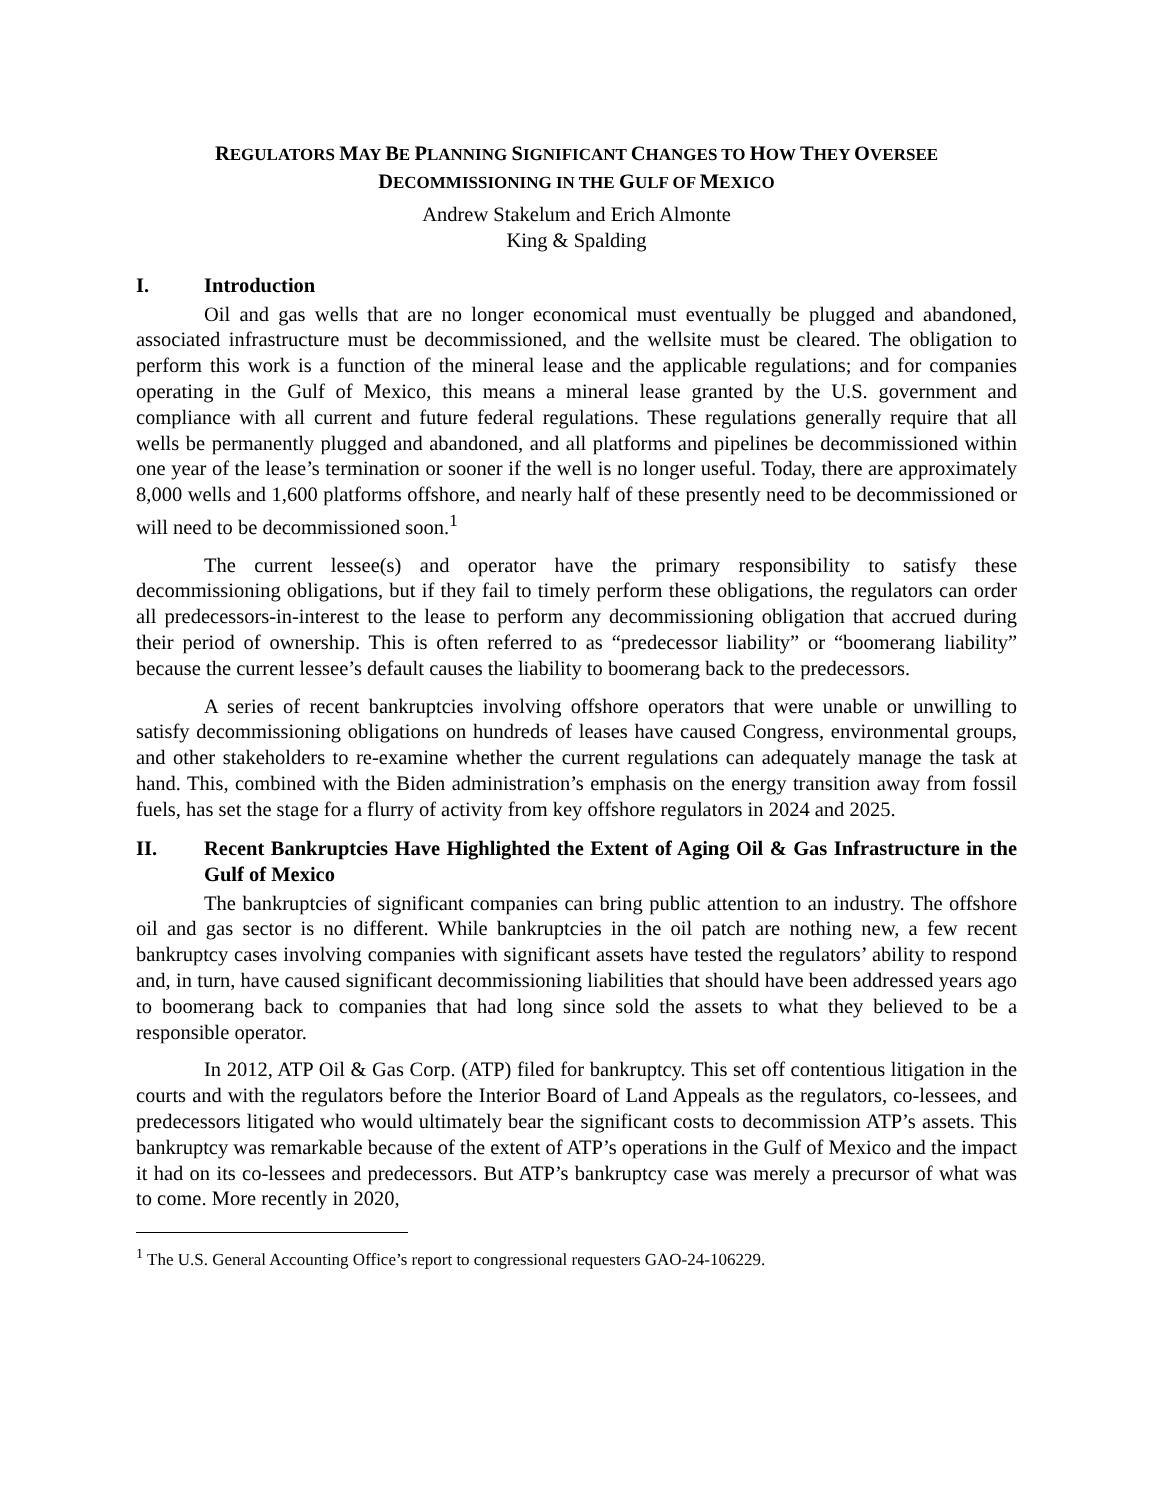REGULATORS MAY BE PLANNING SIGNIFICANT CHANGES TO HOW THEY OVERSEE
DECOMMISSIONING IN THE GULF OF MEXICO
Andrew Stakelum and Erich Almonte
King & Spalding
I. Introduction
Oil and gas wells that are no longer economical must eventually be plugged and abandoned, associated infrastructure must be decommissioned, and the wellsite must be cleared. The obligation to perform this work is a function of the mineral lease and the applicable regulations; and for companies operating in the Gulf of Mexico, this means a mineral lease granted by the U.S. government and compliance with all current and future federal regulations. These regulations generally require that all wells be permanently plugged and abandoned, and all platforms and pipelines be decommissioned within one year of the lease’s termination or sooner if the well is no longer useful. Today, there are approximately 8,000 wells and 1,600 platforms offshore, and nearly half of these presently need to be decommissioned or will need to be decommissioned soon.<sup>1</sup>
The current lessee(s) and operator have the primary responsibility to satisfy these decommissioning obligations, but if they fail to timely perform these obligations, the regulators can order all predecessors-in-interest to the lease to perform any decommissioning obligation that accrued during their period of ownership. This is often referred to as “predecessor liability” or “boomerang liability” because the current lessee’s default causes the liability to boomerang back to the predecessors.
A series of recent bankruptcies involving offshore operators that were unable or unwilling to satisfy decommissioning obligations on hundreds of leases have caused Congress, environmental groups, and other stakeholders to re-examine whether the current regulations can adequately manage the task at hand. This, combined with the Biden administration’s emphasis on the energy transition away from fossil fuels, has set the stage for a flurry of activity from key offshore regulators in 2024 and 2025.
II. Recent Bankruptcies Have Highlighted the Extent of Aging Oil & Gas Infrastructure in the Gulf of Mexico
The bankruptcies of significant companies can bring public attention to an industry. The offshore oil and gas sector is no different. While bankruptcies in the oil patch are nothing new, a few recent bankruptcy cases involving companies with significant assets have tested the regulators’ ability to respond and, in turn, have caused significant decommissioning liabilities that should have been addressed years ago to boomerang back to companies that had long since sold the assets to what they believed to be a responsible operator.
In 2012, ATP Oil & Gas Corp. (ATP) filed for bankruptcy. This set off contentious litigation in the courts and with the regulators before the Interior Board of Land Appeals as the regulators, co-lessees, and predecessors litigated who would ultimately bear the significant costs to decommission ATP’s assets. This bankruptcy was remarkable because of the extent of ATP’s operations in the Gulf of Mexico and the impact it had on its co-lessees and predecessors. But ATP’s bankruptcy case was merely a precursor of what was to come. More recently in 2020,
<sup>1</sup> The U.S. General Accounting Office’s report to congressional requesters GAO-24-106229.